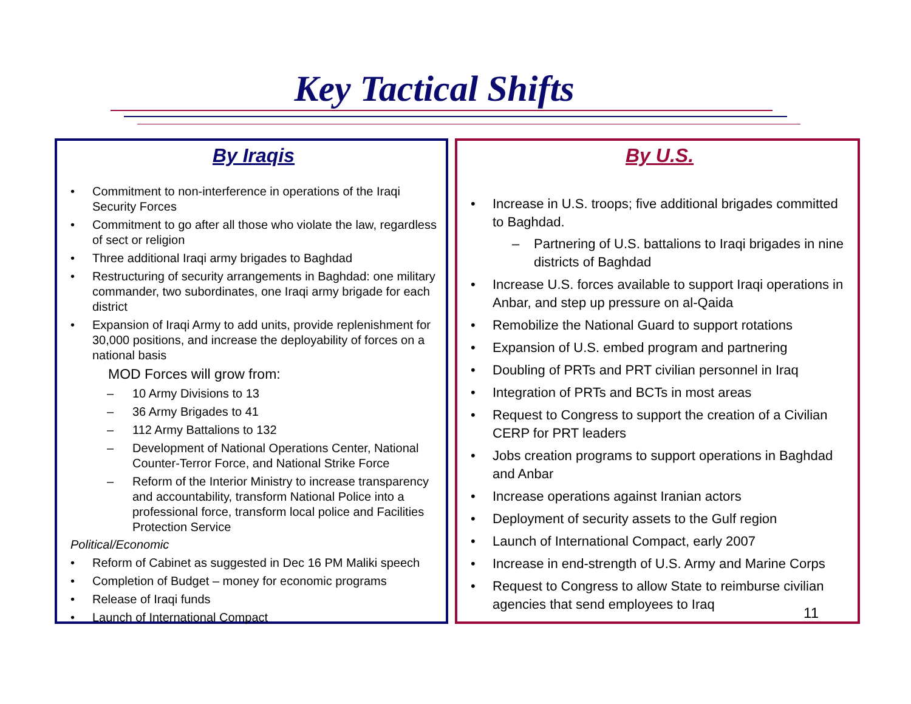Key Tactical Shifts
By Iraqis
• Commitment to non-interference in operations of the Iraqi Security Forces
• Commitment to go after all those who violate the law, regardless of sect or religion
• Three additional Iraqi army brigades to Baghdad
• Restructuring of security arrangements in Baghdad: one military commander, two subordinates, one Iraqi army brigade for each district
• Expansion of Iraqi Army to add units, provide replenishment for 30,000 positions, and increase the deployability of forces on a national basis
MOD Forces will grow from:
– 10 Army Divisions to 13
– 36 Army Brigades to 41
– 112 Army Battalions to 132
– Development of National Operations Center, National Counter-Terror Force, and National Strike Force
– Reform of the Interior Ministry to increase transparency and accountability, transform National Police into a professional force, transform local police and Facilities Protection Service
Political/Economic
• Reform of Cabinet as suggested in Dec 16 PM Maliki speech
• Completion of Budget – money for economic programs
• Release of Iraqi funds
• Launch of International Compact
By U.S.
• Increase in U.S. troops; five additional brigades committed to Baghdad.
– Partnering of U.S. battalions to Iraqi brigades in nine districts of Baghdad
• Increase U.S. forces available to support Iraqi operations in Anbar, and step up pressure on al-Qaida
• Remobilize the National Guard to support rotations
• Expansion of U.S. embed program and partnering
• Doubling of PRTs and PRT civilian personnel in Iraq
• Integration of PRTs and BCTs in most areas
• Request to Congress to support the creation of a Civilian CERP for PRT leaders
• Jobs creation programs to support operations in Baghdad and Anbar
• Increase operations against Iranian actors
• Deployment of security assets to the Gulf region
• Launch of International Compact, early 2007
• Increase in end-strength of U.S. Army and Marine Corps
• Request to Congress to allow State to reimburse civilian agencies that send employees to Iraq
11